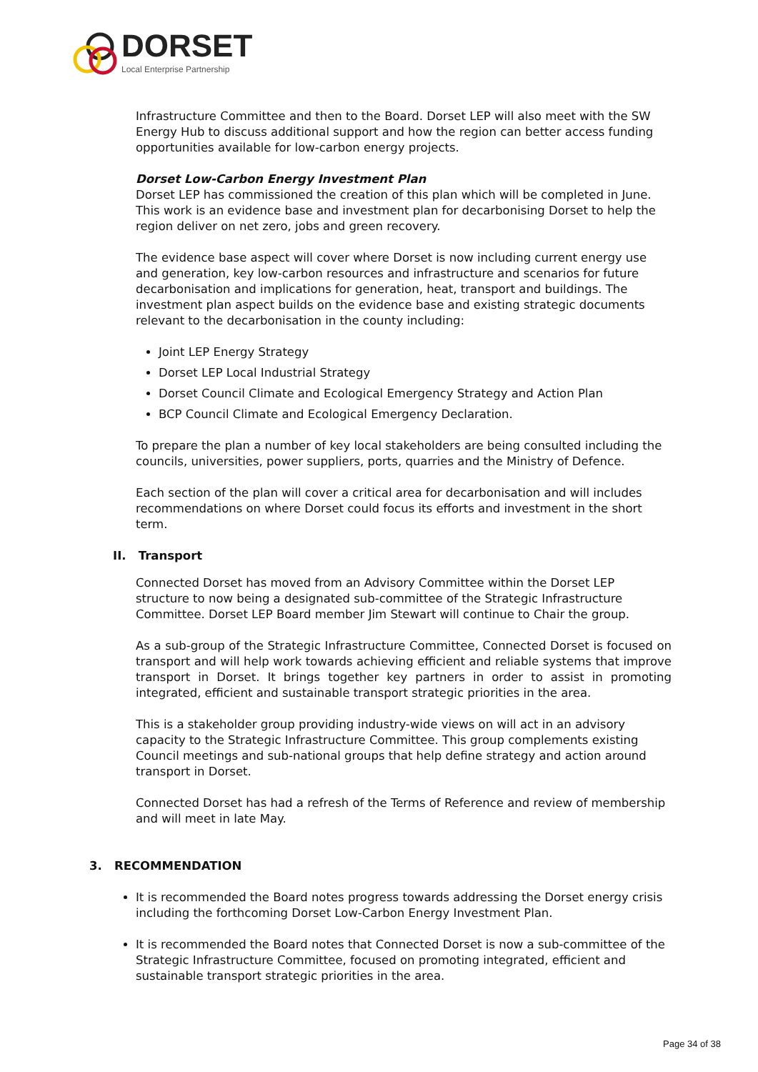DORSET
Local Enterprise Partnership
Infrastructure Committee and then to the Board. Dorset LEP will also meet with the SW Energy Hub to discuss additional support and how the region can better access funding opportunities available for low-carbon energy projects.
Dorset Low-Carbon Energy Investment Plan
Dorset LEP has commissioned the creation of this plan which will be completed in June. This work is an evidence base and investment plan for decarbonising Dorset to help the region deliver on net zero, jobs and green recovery.
The evidence base aspect will cover where Dorset is now including current energy use and generation, key low-carbon resources and infrastructure and scenarios for future decarbonisation and implications for generation, heat, transport and buildings. The investment plan aspect builds on the evidence base and existing strategic documents relevant to the decarbonisation in the county including:
Joint LEP Energy Strategy
Dorset LEP Local Industrial Strategy
Dorset Council Climate and Ecological Emergency Strategy and Action Plan
BCP Council Climate and Ecological Emergency Declaration.
To prepare the plan a number of key local stakeholders are being consulted including the councils, universities, power suppliers, ports, quarries and the Ministry of Defence.
Each section of the plan will cover a critical area for decarbonisation and will includes recommendations on where Dorset could focus its efforts and investment in the short term.
II. Transport
Connected Dorset has moved from an Advisory Committee within the Dorset LEP structure to now being a designated sub-committee of the Strategic Infrastructure Committee. Dorset LEP Board member Jim Stewart will continue to Chair the group.
As a sub-group of the Strategic Infrastructure Committee, Connected Dorset is focused on transport and will help work towards achieving efficient and reliable systems that improve transport in Dorset. It brings together key partners in order to assist in promoting integrated, efficient and sustainable transport strategic priorities in the area.
This is a stakeholder group providing industry-wide views on will act in an advisory capacity to the Strategic Infrastructure Committee. This group complements existing Council meetings and sub-national groups that help define strategy and action around transport in Dorset.
Connected Dorset has had a refresh of the Terms of Reference and review of membership and will meet in late May.
3. RECOMMENDATION
It is recommended the Board notes progress towards addressing the Dorset energy crisis including the forthcoming Dorset Low-Carbon Energy Investment Plan.
It is recommended the Board notes that Connected Dorset is now a sub-committee of the Strategic Infrastructure Committee, focused on promoting integrated, efficient and sustainable transport strategic priorities in the area.
Page 34 of 38